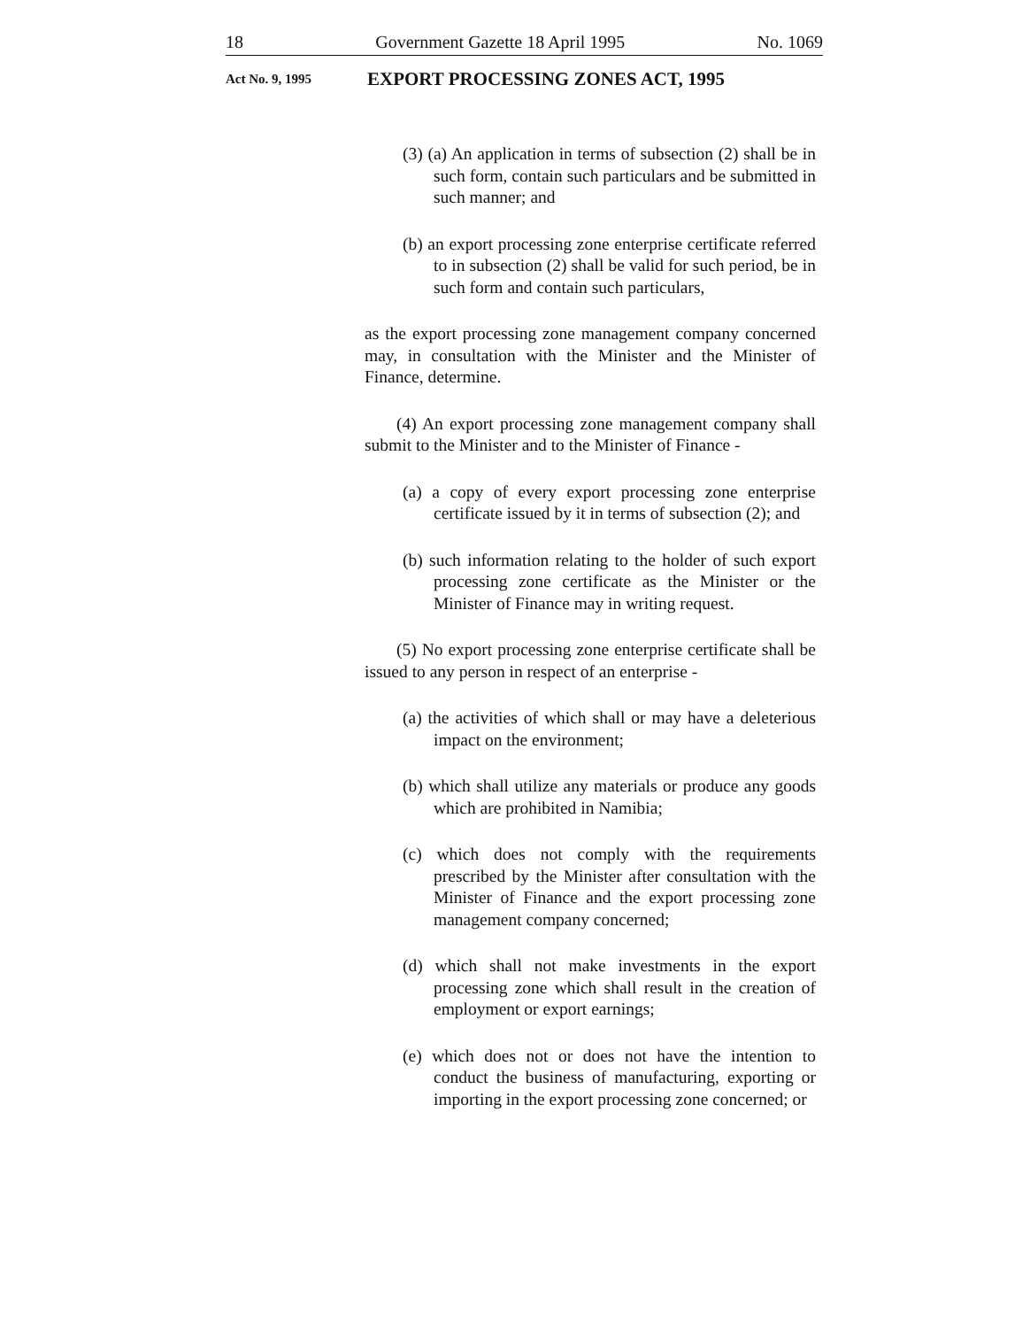18 Government Gazette 18 April 1995 No. 1069
Act No. 9, 1995 EXPORT PROCESSING ZONES ACT, 1995
(3) (a) An application in terms of subsection (2) shall be in such form, contain such particulars and be submitted in such manner; and
(b) an export processing zone enterprise certificate referred to in subsection (2) shall be valid for such period, be in such form and contain such particulars,
as the export processing zone management company concerned may, in consultation with the Minister and the Minister of Finance, determine.
(4) An export processing zone management company shall submit to the Minister and to the Minister of Finance -
(a) a copy of every export processing zone enterprise certificate issued by it in terms of subsection (2); and
(b) such information relating to the holder of such export processing zone certificate as the Minister or the Minister of Finance may in writing request.
(5) No export processing zone enterprise certificate shall be issued to any person in respect of an enterprise -
(a) the activities of which shall or may have a deleterious impact on the environment;
(b) which shall utilize any materials or produce any goods which are prohibited in Namibia;
(c) which does not comply with the requirements prescribed by the Minister after consultation with the Minister of Finance and the export processing zone management company concerned;
(d) which shall not make investments in the export processing zone which shall result in the creation of employment or export earnings;
(e) which does not or does not have the intention to conduct the business of manufacturing, exporting or importing in the export processing zone concerned; or